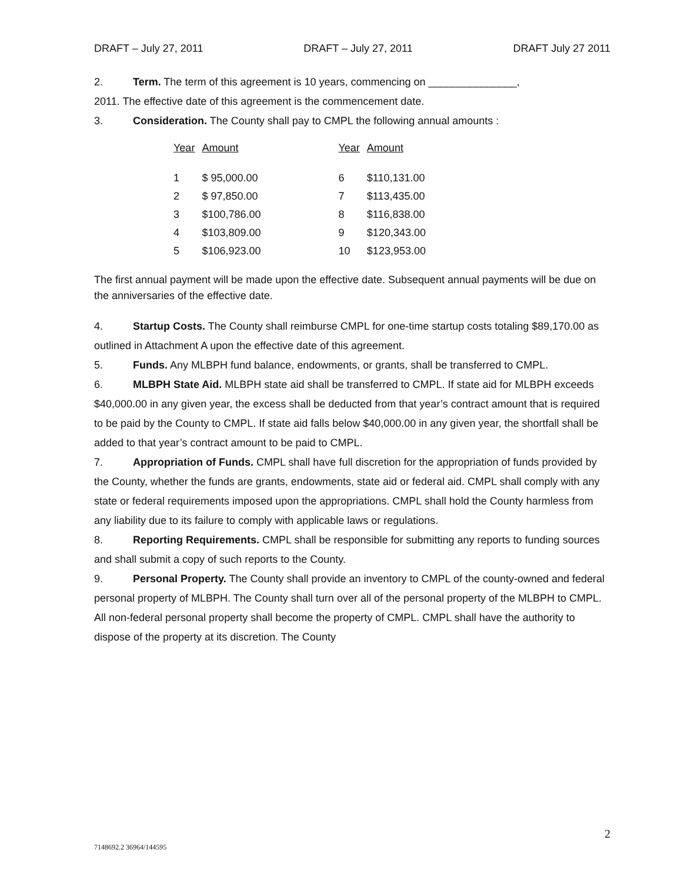DRAFT – July 27, 2011 DRAFT – July 27, 2011 DRAFT July 27 2011
2. Term. The term of this agreement is 10 years, commencing on _______________,
2011. The effective date of this agreement is the commencement date.
3. Consideration. The County shall pay to CMPL the following annual amounts :
| Year | Amount | Year | Amount |
| --- | --- | --- | --- |
| 1 | $ 95,000.00 | 6 | $110,131.00 |
| 2 | $ 97,850.00 | 7 | $113,435.00 |
| 3 | $100,786.00 | 8 | $116,838.00 |
| 4 | $103,809.00 | 9 | $120,343.00 |
| 5 | $106,923.00 | 10 | $123,953.00 |
The first annual payment will be made upon the effective date. Subsequent annual payments will be due on the anniversaries of the effective date.
4. Startup Costs. The County shall reimburse CMPL for one-time startup costs totaling $89,170.00 as outlined in Attachment A upon the effective date of this agreement.
5. Funds. Any MLBPH fund balance, endowments, or grants, shall be transferred to CMPL.
6. MLBPH State Aid. MLBPH state aid shall be transferred to CMPL. If state aid for MLBPH exceeds $40,000.00 in any given year, the excess shall be deducted from that year’s contract amount that is required to be paid by the County to CMPL. If state aid falls below $40,000.00 in any given year, the shortfall shall be added to that year’s contract amount to be paid to CMPL.
7. Appropriation of Funds. CMPL shall have full discretion for the appropriation of funds provided by the County, whether the funds are grants, endowments, state aid or federal aid. CMPL shall comply with any state or federal requirements imposed upon the appropriations. CMPL shall hold the County harmless from any liability due to its failure to comply with applicable laws or regulations.
8. Reporting Requirements. CMPL shall be responsible for submitting any reports to funding sources and shall submit a copy of such reports to the County.
9. Personal Property. The County shall provide an inventory to CMPL of the county-owned and federal personal property of MLBPH. The County shall turn over all of the personal property of the MLBPH to CMPL. All non-federal personal property shall become the property of CMPL. CMPL shall have the authority to dispose of the property at its discretion. The County
2
7148692.2 36964/144595